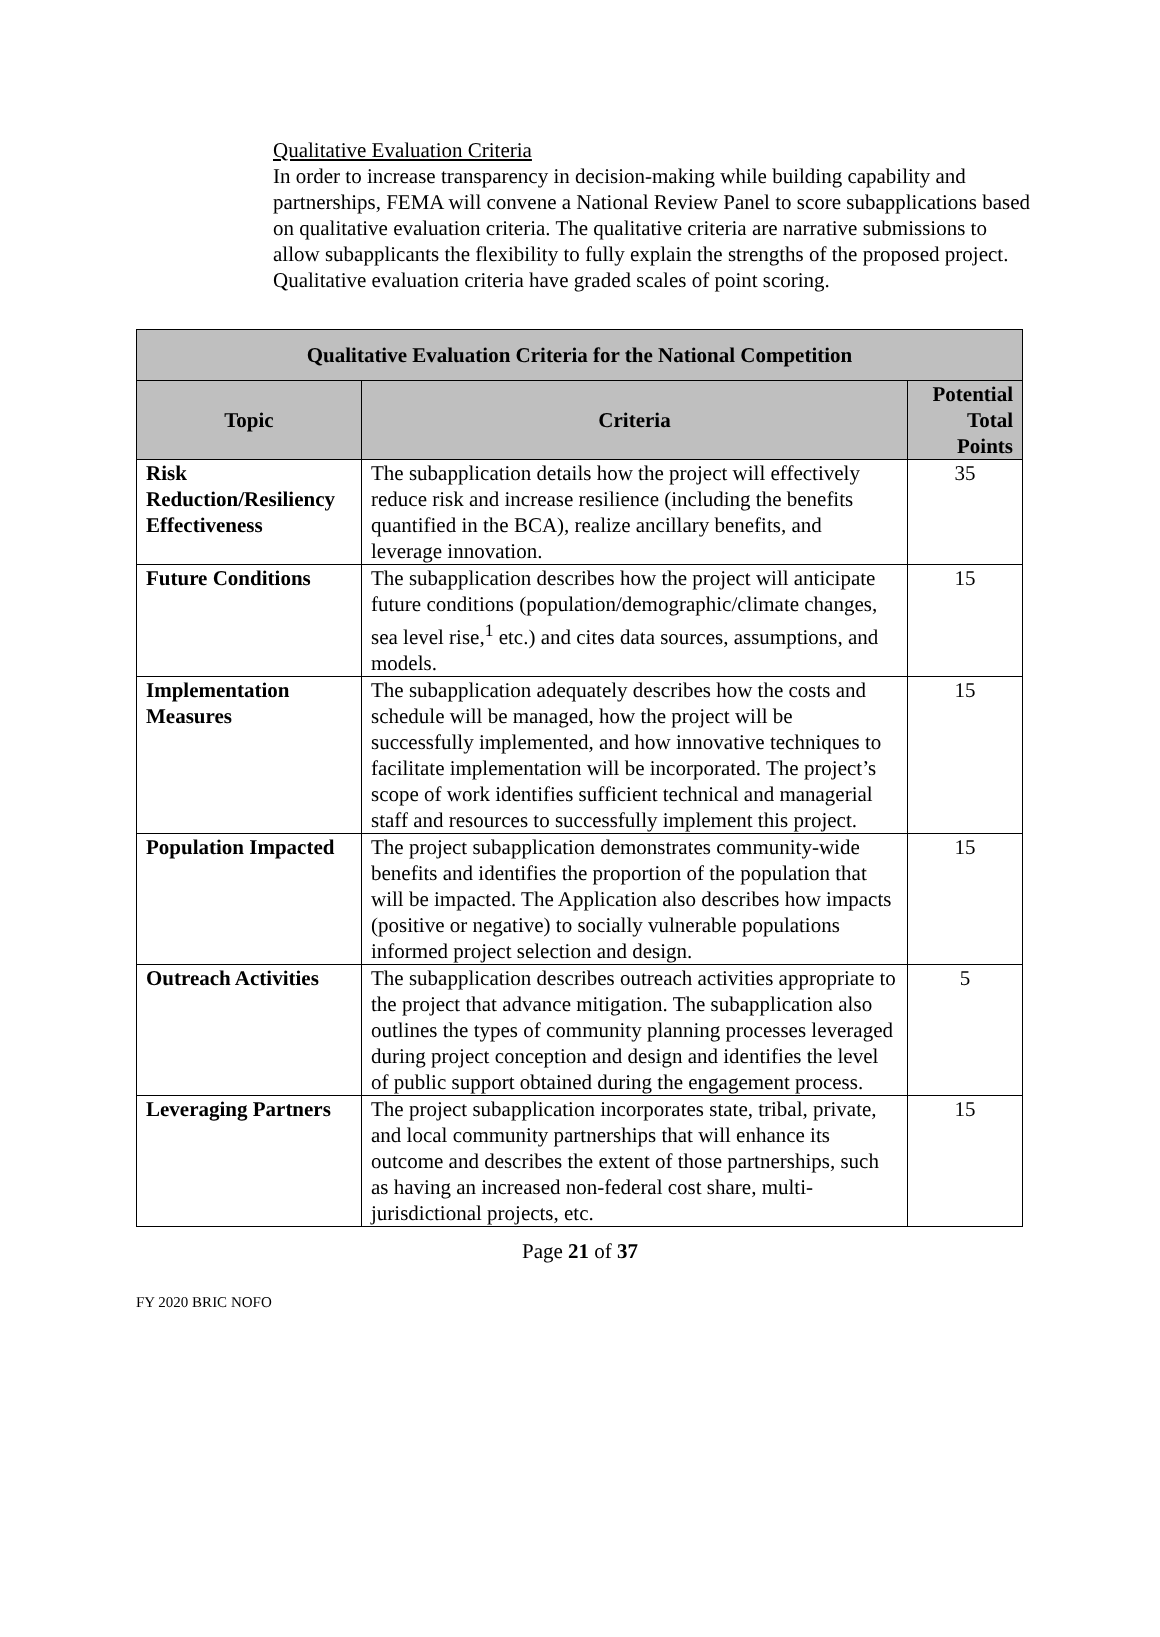Qualitative Evaluation Criteria
In order to increase transparency in decision-making while building capability and partnerships, FEMA will convene a National Review Panel to score subapplications based on qualitative evaluation criteria. The qualitative criteria are narrative submissions to allow subapplicants the flexibility to fully explain the strengths of the proposed project. Qualitative evaluation criteria have graded scales of point scoring.
| Qualitative Evaluation Criteria for the National Competition | | |
| --- | --- | --- |
| Topic | Criteria | Potential Total Points |
| Risk Reduction/Resiliency Effectiveness | The subapplication details how the project will effectively reduce risk and increase resilience (including the benefits quantified in the BCA), realize ancillary benefits, and leverage innovation. | 35 |
| Future Conditions | The subapplication describes how the project will anticipate future conditions (population/demographic/climate changes, sea level rise,<sup>1</sup> etc.) and cites data sources, assumptions, and models. | 15 |
| Implementation Measures | The subapplication adequately describes how the costs and schedule will be managed, how the project will be successfully implemented, and how innovative techniques to facilitate implementation will be incorporated. The project’s scope of work identifies sufficient technical and managerial staff and resources to successfully implement this project. | 15 |
| Population Impacted | The project subapplication demonstrates community-wide benefits and identifies the proportion of the population that will be impacted. The Application also describes how impacts (positive or negative) to socially vulnerable populations informed project selection and design. | 15 |
| Outreach Activities | The subapplication describes outreach activities appropriate to the project that advance mitigation. The subapplication also outlines the types of community planning processes leveraged during project conception and design and identifies the level of public support obtained during the engagement process. | 5 |
| Leveraging Partners | The project subapplication incorporates state, tribal, private, and local community partnerships that will enhance its outcome and describes the extent of those partnerships, such as having an increased non-federal cost share, multi-jurisdictional projects, etc. | 15 |
Page 21 of 37
FY 2020 BRIC NOFO